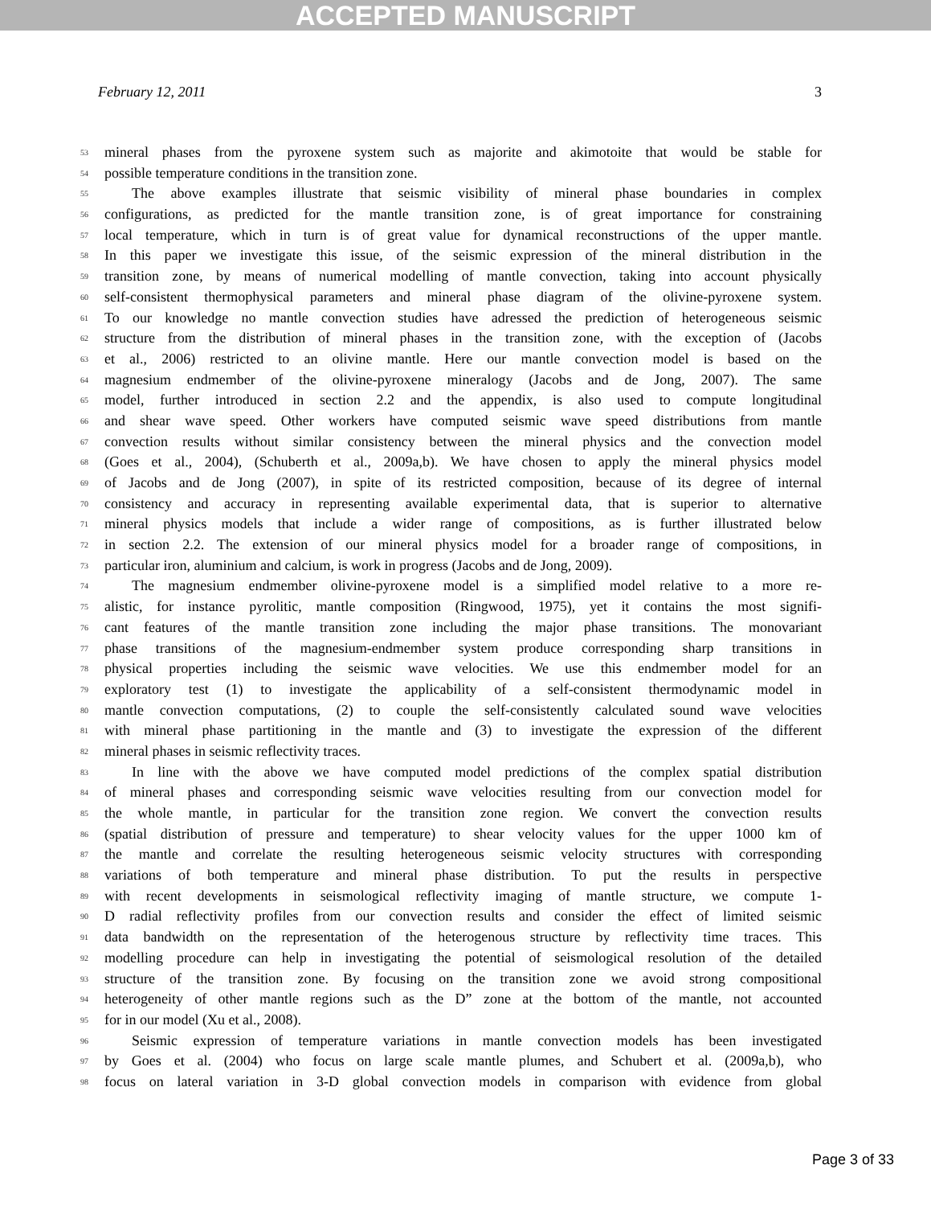ACCEPTED MANUSCRIPT
February 12, 2011 3
53 mineral phases from the pyroxene system such as majorite and akimotoite that would be stable for
54 possible temperature conditions in the transition zone.
55 The above examples illustrate that seismic visibility of mineral phase boundaries in complex
56 configurations, as predicted for the mantle transition zone, is of great importance for constraining
57 local temperature, which in turn is of great value for dynamical reconstructions of the upper mantle.
58 In this paper we investigate this issue, of the seismic expression of the mineral distribution in the
59 transition zone, by means of numerical modelling of mantle convection, taking into account physically
60 self-consistent thermophysical parameters and mineral phase diagram of the olivine-pyroxene system.
61 To our knowledge no mantle convection studies have adressed the prediction of heterogeneous seismic
62 structure from the distribution of mineral phases in the transition zone, with the exception of (Jacobs
63 et al., 2006) restricted to an olivine mantle. Here our mantle convection model is based on the
64 magnesium endmember of the olivine-pyroxene mineralogy (Jacobs and de Jong, 2007). The same
65 model, further introduced in section 2.2 and the appendix, is also used to compute longitudinal
66 and shear wave speed. Other workers have computed seismic wave speed distributions from mantle
67 convection results without similar consistency between the mineral physics and the convection model
68 (Goes et al., 2004), (Schuberth et al., 2009a,b). We have chosen to apply the mineral physics model
69 of Jacobs and de Jong (2007), in spite of its restricted composition, because of its degree of internal
70 consistency and accuracy in representing available experimental data, that is superior to alternative
71 mineral physics models that include a wider range of compositions, as is further illustrated below
72 in section 2.2. The extension of our mineral physics model for a broader range of compositions, in
73 particular iron, aluminium and calcium, is work in progress (Jacobs and de Jong, 2009).
74 The magnesium endmember olivine-pyroxene model is a simplified model relative to a more re-
75 alistic, for instance pyrolitic, mantle composition (Ringwood, 1975), yet it contains the most signifi-
76 cant features of the mantle transition zone including the major phase transitions. The monovariant
77 phase transitions of the magnesium-endmember system produce corresponding sharp transitions in
78 physical properties including the seismic wave velocities. We use this endmember model for an
79 exploratory test (1) to investigate the applicability of a self-consistent thermodynamic model in
80 mantle convection computations, (2) to couple the self-consistently calculated sound wave velocities
81 with mineral phase partitioning in the mantle and (3) to investigate the expression of the different
82 mineral phases in seismic reflectivity traces.
83 In line with the above we have computed model predictions of the complex spatial distribution
84 of mineral phases and corresponding seismic wave velocities resulting from our convection model for
85 the whole mantle, in particular for the transition zone region. We convert the convection results
86 (spatial distribution of pressure and temperature) to shear velocity values for the upper 1000 km of
87 the mantle and correlate the resulting heterogeneous seismic velocity structures with corresponding
88 variations of both temperature and mineral phase distribution. To put the results in perspective
89 with recent developments in seismological reflectivity imaging of mantle structure, we compute 1-
90 D radial reflectivity profiles from our convection results and consider the effect of limited seismic
91 data bandwidth on the representation of the heterogenous structure by reflectivity time traces. This
92 modelling procedure can help in investigating the potential of seismological resolution of the detailed
93 structure of the transition zone. By focusing on the transition zone we avoid strong compositional
94 heterogeneity of other mantle regions such as the D” zone at the bottom of the mantle, not accounted
95 for in our model (Xu et al., 2008).
96 Seismic expression of temperature variations in mantle convection models has been investigated
97 by Goes et al. (2004) who focus on large scale mantle plumes, and Schubert et al. (2009a,b), who
98 focus on lateral variation in 3-D global convection models in comparison with evidence from global
Page 3 of 33